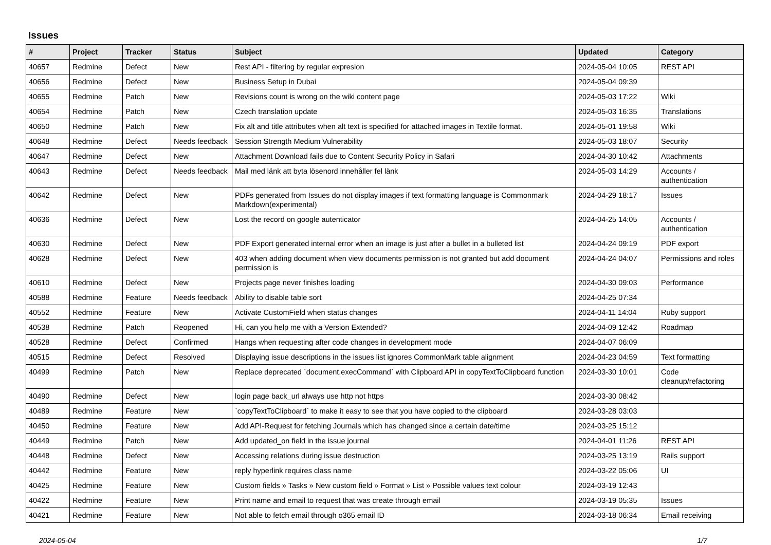Issues
| # | Project | Tracker | Status | Subject | Updated | Category |
| --- | --- | --- | --- | --- | --- | --- |
| 40657 | Redmine | Defect | New | Rest API - filtering by regular expresion | 2024-05-04 10:05 | REST API |
| 40656 | Redmine | Defect | New | Business Setup in Dubai | 2024-05-04 09:39 | |
| 40655 | Redmine | Patch | New | Revisions count is wrong on the wiki content page | 2024-05-03 17:22 | Wiki |
| 40654 | Redmine | Patch | New | Czech translation update | 2024-05-03 16:35 | Translations |
| 40650 | Redmine | Patch | New | Fix alt and title attributes when alt text is specified for attached images in Textile format. | 2024-05-01 19:58 | Wiki |
| 40648 | Redmine | Defect | Needs feedback | Session Strength Medium Vulnerability | 2024-05-03 18:07 | Security |
| 40647 | Redmine | Defect | New | Attachment Download fails due to Content Security Policy in Safari | 2024-04-30 10:42 | Attachments |
| 40643 | Redmine | Defect | Needs feedback | Mail med länk att byta lösenord innehåller fel länk | 2024-05-03 14:29 | Accounts / authentication |
| 40642 | Redmine | Defect | New | PDFs generated from Issues do not display images if text formatting language is Commonmark Markdown(experimental) | 2024-04-29 18:17 | Issues |
| 40636 | Redmine | Defect | New | Lost the record on google autenticator | 2024-04-25 14:05 | Accounts / authentication |
| 40630 | Redmine | Defect | New | PDF Export generated internal error when an image is just after a bullet in a bulleted list | 2024-04-24 09:19 | PDF export |
| 40628 | Redmine | Defect | New | 403 when adding document when view documents permission is not granted but add document permission is | 2024-04-24 04:07 | Permissions and roles |
| 40610 | Redmine | Defect | New | Projects page never finishes loading | 2024-04-30 09:03 | Performance |
| 40588 | Redmine | Feature | Needs feedback | Ability to disable table sort | 2024-04-25 07:34 | |
| 40552 | Redmine | Feature | New | Activate CustomField when status changes | 2024-04-11 14:04 | Ruby support |
| 40538 | Redmine | Patch | Reopened | Hi, can you help me with a Version Extended? | 2024-04-09 12:42 | Roadmap |
| 40528 | Redmine | Defect | Confirmed | Hangs when requesting after code changes in development mode | 2024-04-07 06:09 | |
| 40515 | Redmine | Defect | Resolved | Displaying issue descriptions in the issues list ignores CommonMark table alignment | 2024-04-23 04:59 | Text formatting |
| 40499 | Redmine | Patch | New | Replace deprecated `document.execCommand` with Clipboard API in copyTextToClipboard function | 2024-03-30 10:01 | Code cleanup/refactoring |
| 40490 | Redmine | Defect | New | login page back_url always use http not https | 2024-03-30 08:42 | |
| 40489 | Redmine | Feature | New | `copyTextToClipboard` to make it easy to see that you have copied to the clipboard | 2024-03-28 03:03 | |
| 40450 | Redmine | Feature | New | Add API-Request for fetching Journals which has changed since a certain date/time | 2024-03-25 15:12 | |
| 40449 | Redmine | Patch | New | Add updated_on field in the issue journal | 2024-04-01 11:26 | REST API |
| 40448 | Redmine | Defect | New | Accessing relations during issue destruction | 2024-03-25 13:19 | Rails support |
| 40442 | Redmine | Feature | New | reply hyperlink requires class name | 2024-03-22 05:06 | UI |
| 40425 | Redmine | Feature | New | Custom fields » Tasks » New custom field » Format » List » Possible values text colour | 2024-03-19 12:43 | |
| 40422 | Redmine | Feature | New | Print name and email to request that was create through email | 2024-03-19 05:35 | Issues |
| 40421 | Redmine | Feature | New | Not able to fetch email through o365 email ID | 2024-03-18 06:34 | Email receiving |
2024-05-04 1/7